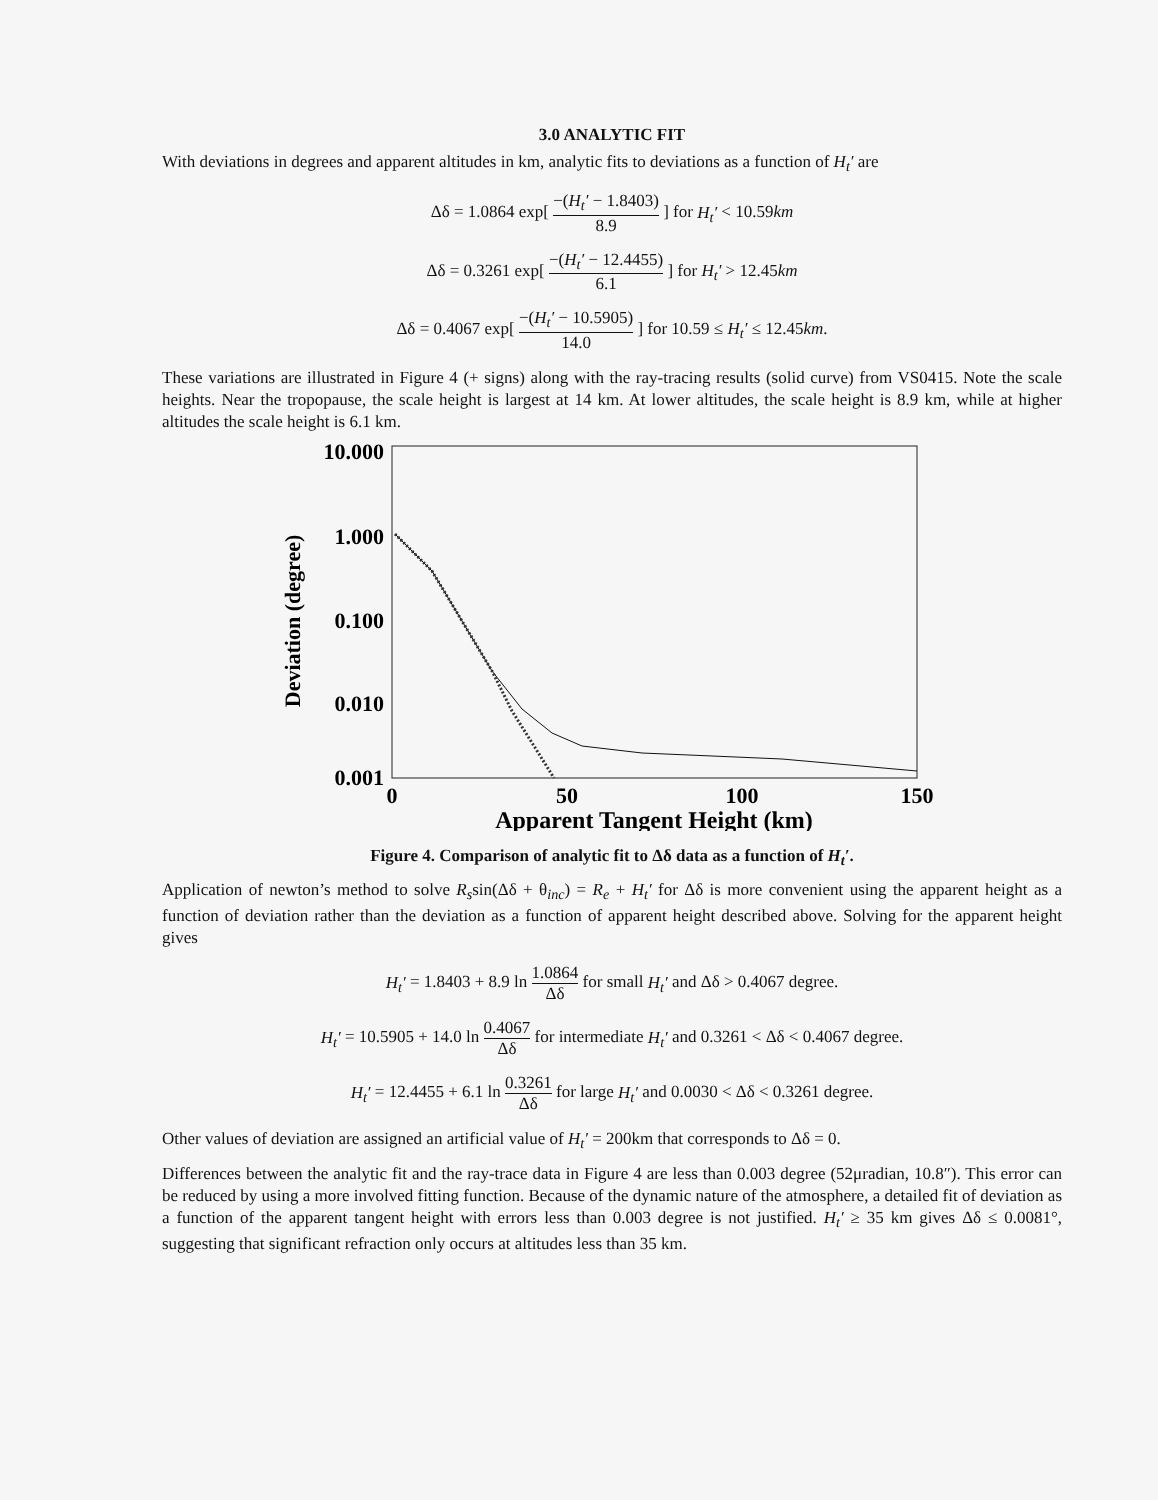3.0 ANALYTIC FIT
With deviations in degrees and apparent altitudes in km, analytic fits to deviations as a function of H<sub>t</sub>′ are
Δδ = 1.0864 exp[ −(H<sub>t</sub>′ − 1.8403) 8.9 ] for H<sub>t</sub>′ < 10.59km
Δδ = 0.3261 exp[ −(H<sub>t</sub>′ − 12.4455) 6.1 ] for H<sub>t</sub>′ > 12.45km
Δδ = 0.4067 exp[ −(H<sub>t</sub>′ − 10.5905) 14.0 ] for 10.59 ≤ H<sub>t</sub>′ ≤ 12.45km.
These variations are illustrated in Figure 4 (+ signs) along with the ray-tracing results (solid curve) from VS0415. Note the scale heights. Near the tropopause, the scale height is largest at 14 km. At lower altitudes, the scale height is 8.9 km, while at higher altitudes the scale height is 6.1 km.
10.000
1.000
0.100
0.010
0.001
Deviation (degree)
0
50
100
150
Apparent Tangent Height (km)
Figure 4. Comparison of analytic fit to Δδ data as a function of H<sub>t</sub>′.
Application of newton’s method to solve R<sub>s</sub>sin(Δδ + θ<sub>inc</sub>) = R<sub>e</sub> + H<sub>t</sub>′ for Δδ is more convenient using the apparent height as a function of deviation rather than the deviation as a function of apparent height described above. Solving for the apparent height gives
H<sub>t</sub>′ = 1.8403 + 8.9 ln 1.0864 Δδ for small H<sub>t</sub>′ and Δδ > 0.4067 degree.
H<sub>t</sub>′ = 10.5905 + 14.0 ln 0.4067 Δδ for intermediate H<sub>t</sub>′ and 0.3261 < Δδ < 0.4067 degree.
H<sub>t</sub>′ = 12.4455 + 6.1 ln 0.3261 Δδ for large H<sub>t</sub>′ and 0.0030 < Δδ < 0.3261 degree.
Other values of deviation are assigned an artificial value of H<sub>t</sub>′ = 200km that corresponds to Δδ = 0.
Differences between the analytic fit and the ray-trace data in Figure 4 are less than 0.003 degree (52μradian, 10.8″). This error can be reduced by using a more involved fitting function. Because of the dynamic nature of the atmosphere, a detailed fit of deviation as a function of the apparent tangent height with errors less than 0.003 degree is not justified. H<sub>t</sub>′ ≥ 35 km gives Δδ ≤ 0.0081°, suggesting that significant refraction only occurs at altitudes less than 35 km.